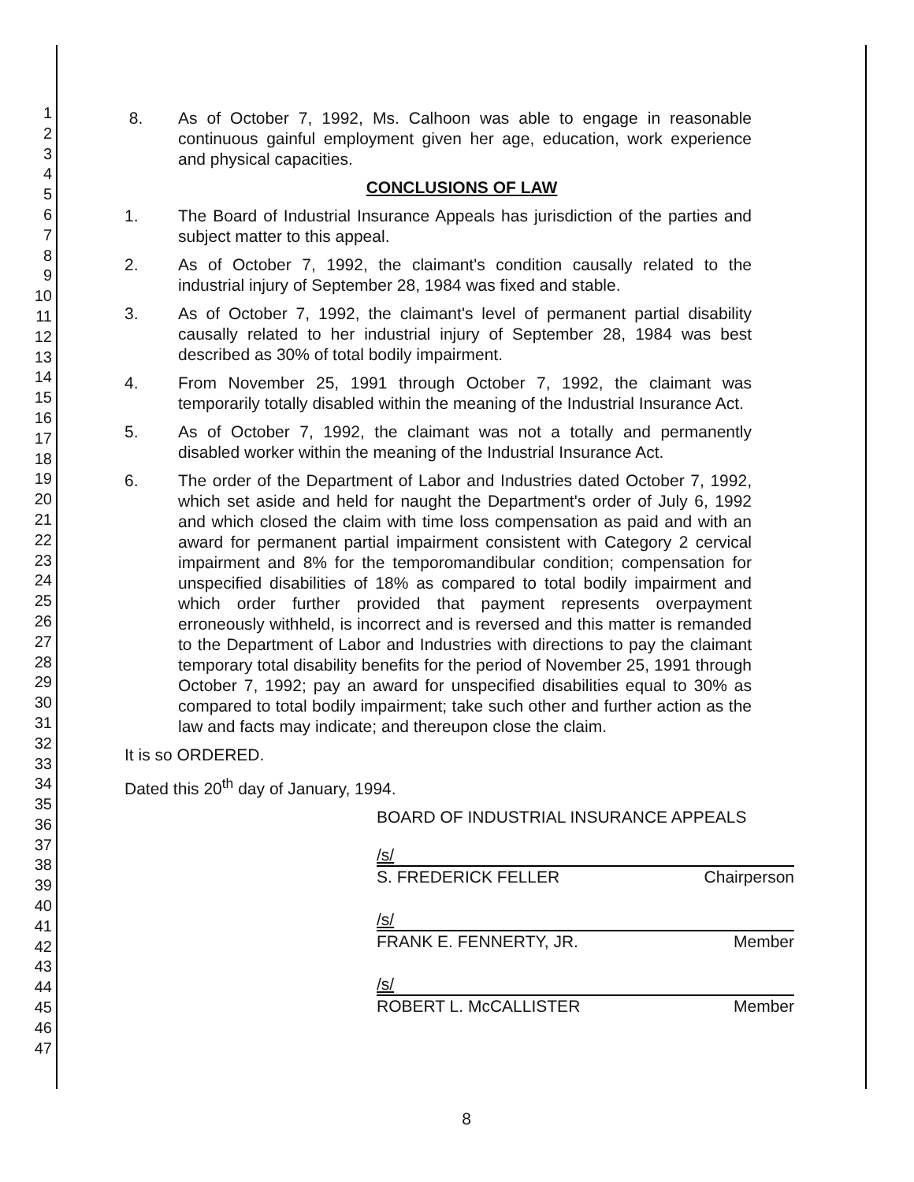1
2
3
4
5
6
7
8
9
10
11
12
13
14
15
16
17
18
19
20
21
22
23
24
25
26
27
28
29
30
31
32
33
34
35
36
37
38
39
40
41
42
43
44
45
46
47
8. As of October 7, 1992, Ms. Calhoon was able to engage in reasonable continuous gainful employment given her age, education, work experience and physical capacities.
CONCLUSIONS OF LAW
1. The Board of Industrial Insurance Appeals has jurisdiction of the parties and subject matter to this appeal.
2. As of October 7, 1992, the claimant's condition causally related to the industrial injury of September 28, 1984 was fixed and stable.
3. As of October 7, 1992, the claimant's level of permanent partial disability causally related to her industrial injury of September 28, 1984 was best described as 30% of total bodily impairment.
4. From November 25, 1991 through October 7, 1992, the claimant was temporarily totally disabled within the meaning of the Industrial Insurance Act.
5. As of October 7, 1992, the claimant was not a totally and permanently disabled worker within the meaning of the Industrial Insurance Act.
6. The order of the Department of Labor and Industries dated October 7, 1992, which set aside and held for naught the Department's order of July 6, 1992 and which closed the claim with time loss compensation as paid and with an award for permanent partial impairment consistent with Category 2 cervical impairment and 8% for the temporomandibular condition; compensation for unspecified disabilities of 18% as compared to total bodily impairment and which order further provided that payment represents overpayment erroneously withheld, is incorrect and is reversed and this matter is remanded to the Department of Labor and Industries with directions to pay the claimant temporary total disability benefits for the period of November 25, 1991 through October 7, 1992; pay an award for unspecified disabilities equal to 30% as compared to total bodily impairment; take such other and further action as the law and facts may indicate; and thereupon close the claim.
It is so ORDERED.
Dated this 20<sup>th</sup> day of January, 1994.
BOARD OF INDUSTRIAL INSURANCE APPEALS
/s/
S. FREDERICK FELLER Chairperson
/s/
FRANK E. FENNERTY, JR. Member
/s/
ROBERT L. McCALLISTER Member
8